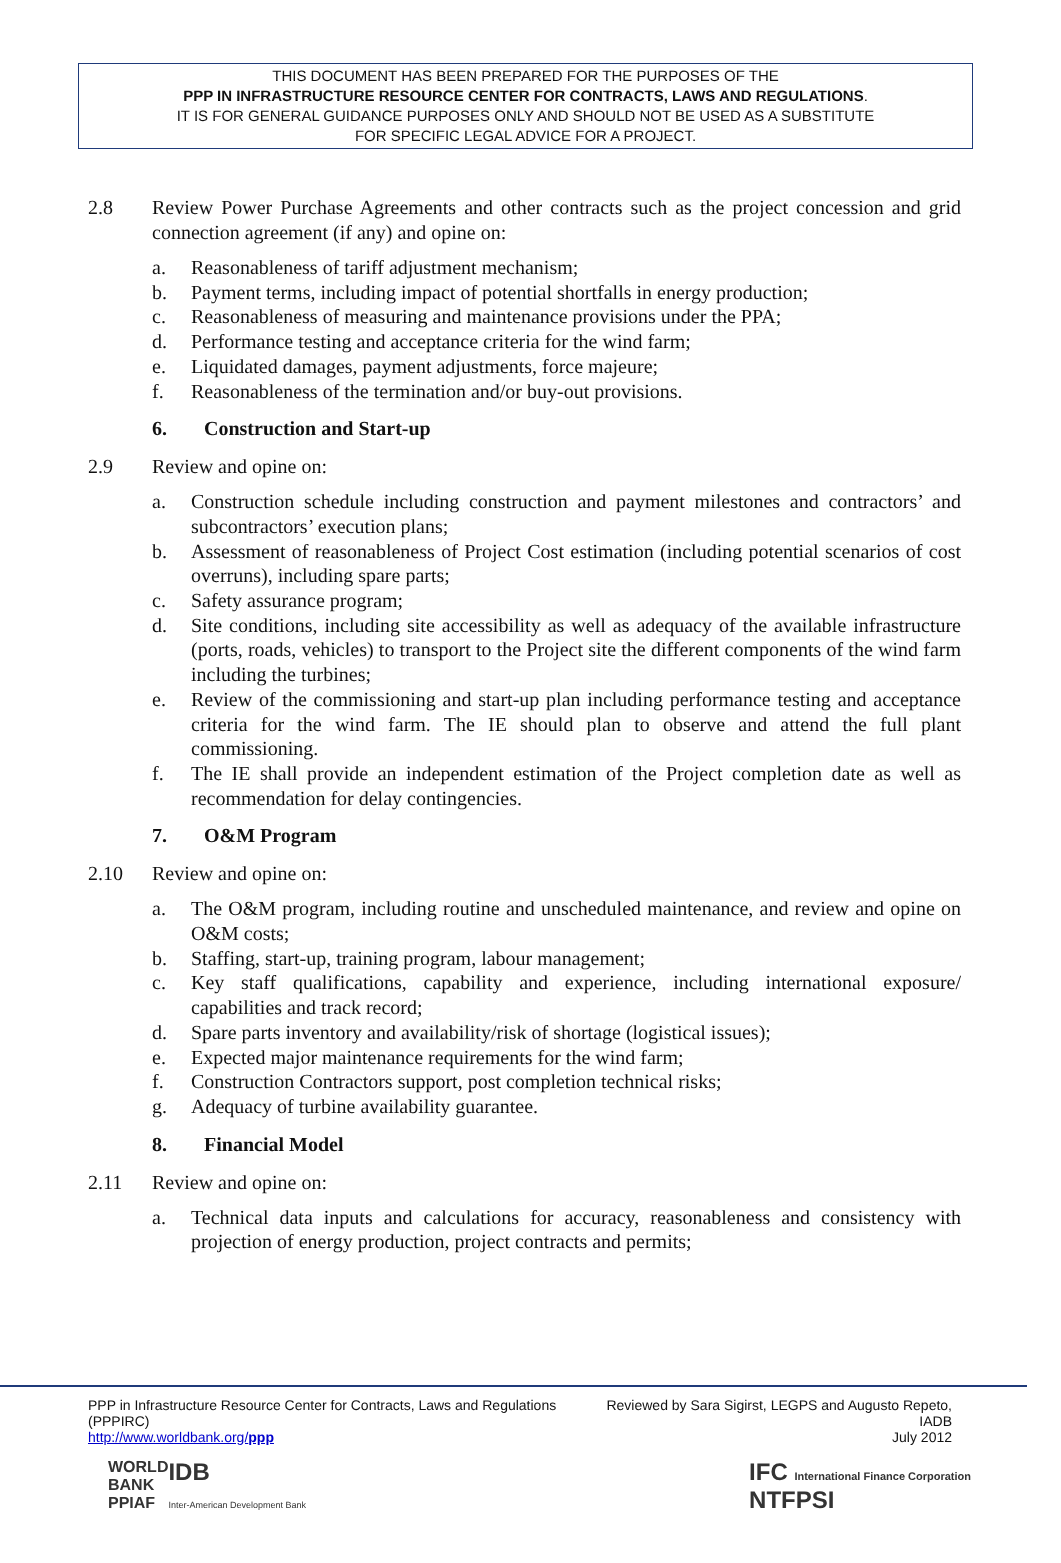THIS DOCUMENT HAS BEEN PREPARED FOR THE PURPOSES OF THE
PPP IN INFRASTRUCTURE RESOURCE CENTER FOR CONTRACTS, LAWS AND REGULATIONS.
IT IS FOR GENERAL GUIDANCE PURPOSES ONLY AND SHOULD NOT BE USED AS A SUBSTITUTE
FOR SPECIFIC LEGAL ADVICE FOR A PROJECT.
2.8 Review Power Purchase Agreements and other contracts such as the project concession and grid connection agreement (if any) and opine on:
a. Reasonableness of tariff adjustment mechanism;
b. Payment terms, including impact of potential shortfalls in energy production;
c. Reasonableness of measuring and maintenance provisions under the PPA;
d. Performance testing and acceptance criteria for the wind farm;
e. Liquidated damages, payment adjustments, force majeure;
f. Reasonableness of the termination and/or buy-out provisions.
6. Construction and Start-up
2.9 Review and opine on:
a. Construction schedule including construction and payment milestones and contractors’ and subcontractors’ execution plans;
b. Assessment of reasonableness of Project Cost estimation (including potential scenarios of cost overruns), including spare parts;
c. Safety assurance program;
d. Site conditions, including site accessibility as well as adequacy of the available infrastructure (ports, roads, vehicles) to transport to the Project site the different components of the wind farm including the turbines;
e. Review of the commissioning and start-up plan including performance testing and acceptance criteria for the wind farm. The IE should plan to observe and attend the full plant commissioning.
f. The IE shall provide an independent estimation of the Project completion date as well as recommendation for delay contingencies.
7. O&M Program
2.10 Review and opine on:
a. The O&M program, including routine and unscheduled maintenance, and review and opine on O&M costs;
b. Staffing, start-up, training program, labour management;
c. Key staff qualifications, capability and experience, including international exposure/ capabilities and track record;
d. Spare parts inventory and availability/risk of shortage (logistical issues);
e. Expected major maintenance requirements for the wind farm;
f. Construction Contractors support, post completion technical risks;
g. Adequacy of turbine availability guarantee.
8. Financial Model
2.11 Review and opine on:
a. Technical data inputs and calculations for accuracy, reasonableness and consistency with projection of energy production, project contracts and permits;
PPP in Infrastructure Resource Center for Contracts, Laws and Regulations (PPPIRC)
http://www.worldbank.org/ppp
Reviewed by Sara Sigirst, LEGPS and Augusto Repeto, IADB
July 2012
WORLD
BANK
PPIAF
IDB
Inter-American Development Bank
IFC International Finance Corporation
NTFPSI